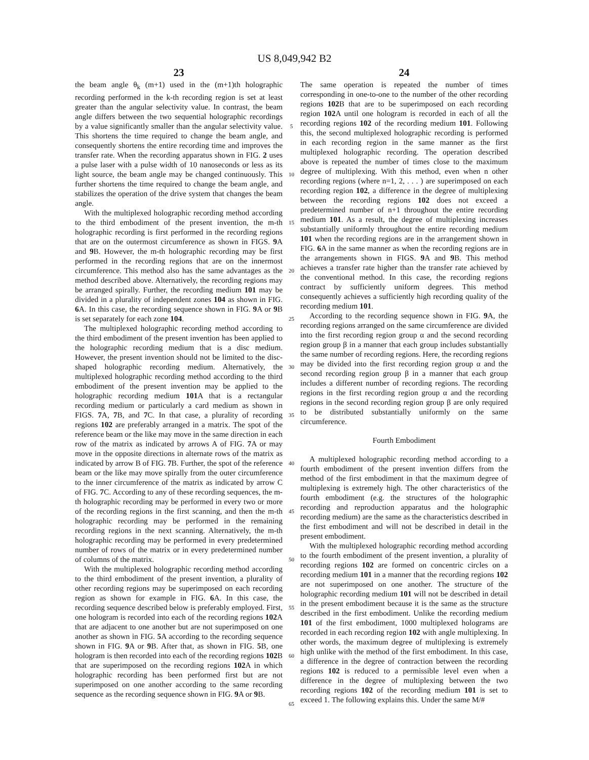US 8,049,942 B2
23
the beam angle θ<sub>k</sub> (m+1) used in the (m+1)th holographic recording performed in the k-th recording region is set at least greater than the angular selectivity value. In contrast, the beam angle differs between the two sequential holographic recordings by a value significantly smaller than the angular selectivity value. This shortens the time required to change the beam angle, and consequently shortens the entire recording time and improves the transfer rate. When the recording apparatus shown in FIG. 2 uses a pulse laser with a pulse width of 10 nanoseconds or less as its light source, the beam angle may be changed continuously. This further shortens the time required to change the beam angle, and stabilizes the operation of the drive system that changes the beam angle.
With the multiplexed holographic recording method according to the third embodiment of the present invention, the m-th holographic recording is first performed in the recording regions that are on the outermost circumference as shown in FIGS. 9 A and 9 B. However, the m-th holographic recording may be first performed in the recording regions that are on the innermost circumference. This method also has the same advantages as the method described above. Alternatively, the recording regions may be arranged spirally. Further, the recording medium 101 may be divided in a plurality of independent zones 104 as shown in FIG. 6 A. In this case, the recording sequence shown in FIG. 9 A or 9 B is set separately for each zone 104.
The multiplexed holographic recording method according to the third embodiment of the present invention has been applied to the holographic recording medium that is a disc medium. However, the present invention should not be limited to the disc-shaped holographic recording medium. Alternatively, the multiplexed holographic recording method according to the third embodiment of the present invention may be applied to the holographic recording medium 101 A that is a rectangular recording medium or particularly a card medium as shown in FIGS. 7 A, 7 B, and 7 C. In that case, a plurality of recording regions 102 are preferably arranged in a matrix. The spot of the reference beam or the like may move in the same direction in each row of the matrix as indicated by arrows A of FIG. 7 A or may move in the opposite directions in alternate rows of the matrix as indicated by arrow B of FIG. 7 B. Further, the spot of the reference beam or the like may move spirally from the outer circumference to the inner circumference of the matrix as indicated by arrow C of FIG. 7 C. According to any of these recording sequences, the m-th holographic recording may be performed in every two or more of the recording regions in the first scanning, and then the m-th holographic recording may be performed in the remaining recording regions in the next scanning. Alternatively, the m-th holographic recording may be performed in every predetermined number of rows of the matrix or in every predetermined number of columns of the matrix.
With the multiplexed holographic recording method according to the third embodiment of the present invention, a plurality of other recording regions may be superimposed on each recording region as shown for example in FIG. 6 A. In this case, the recording sequence described below is preferably employed. First, one hologram is recorded into each of the recording regions 102 A that are adjacent to one another but are not superimposed on one another as shown in FIG. 5 A according to the recording sequence shown in FIG. 9 A or 9 B. After that, as shown in FIG. 5 B, one hologram is then recorded into each of the recording regions 102 B that are superimposed on the recording regions 102 A in which holographic recording has been performed first but are not superimposed on one another according to the same recording sequence as the recording sequence shown in FIG. 9 A or 9 B.
5
10
15
20
25
30
35
40
45
50
55
60
65
24
The same operation is repeated the number of times corresponding in one-to-one to the number of the other recording regions 102 B that are to be superimposed on each recording region 102 A until one hologram is recorded in each of all the recording regions 102 of the recording medium 101. Following this, the second multiplexed holographic recording is performed in each recording region in the same manner as the first multiplexed holographic recording. The operation described above is repeated the number of times close to the maximum degree of multiplexing. With this method, even when n other recording regions (where n=1, 2, . . . ) are superimposed on each recording region 102, a difference in the degree of multiplexing between the recording regions 102 does not exceed a predetermined number of n+1 throughout the entire recording medium 101. As a result, the degree of multiplexing increases substantially uniformly throughout the entire recording medium 101 when the recording regions are in the arrangement shown in FIG. 6 A in the same manner as when the recording regions are in the arrangements shown in FIGS. 9 A and 9 B. This method achieves a transfer rate higher than the transfer rate achieved by the conventional method. In this case, the recording regions contract by sufficiently uniform degrees. This method consequently achieves a sufficiently high recording quality of the recording medium 101.
According to the recording sequence shown in FIG. 9 A, the recording regions arranged on the same circumference are divided into the first recording region group α and the second recording region group β in a manner that each group includes substantially the same number of recording regions. Here, the recording regions may be divided into the first recording region group α and the second recording region group β in a manner that each group includes a different number of recording regions. The recording regions in the first recording region group α and the recording regions in the second recording region group β are only required to be distributed substantially uniformly on the same circumference.
Fourth Embodiment
A multiplexed holographic recording method according to a fourth embodiment of the present invention differs from the method of the first embodiment in that the maximum degree of multiplexing is extremely high. The other characteristics of the fourth embodiment (e.g. the structures of the holographic recording and reproduction apparatus and the holographic recording medium) are the same as the characteristics described in the first embodiment and will not be described in detail in the present embodiment.
With the multiplexed holographic recording method according to the fourth embodiment of the present invention, a plurality of recording regions 102 are formed on concentric circles on a recording medium 101 in a manner that the recording regions 102 are not superimposed on one another. The structure of the holographic recording medium 101 will not be described in detail in the present embodiment because it is the same as the structure described in the first embodiment. Unlike the recording medium 101 of the first embodiment, 1000 multiplexed holograms are recorded in each recording region 102 with angle multiplexing. In other words, the maximum degree of multiplexing is extremely high unlike with the method of the first embodiment. In this case, a difference in the degree of contraction between the recording regions 102 is reduced to a permissible level even when a difference in the degree of multiplexing between the two recording regions 102 of the recording medium 101 is set to exceed 1. The following explains this. Under the same M/#